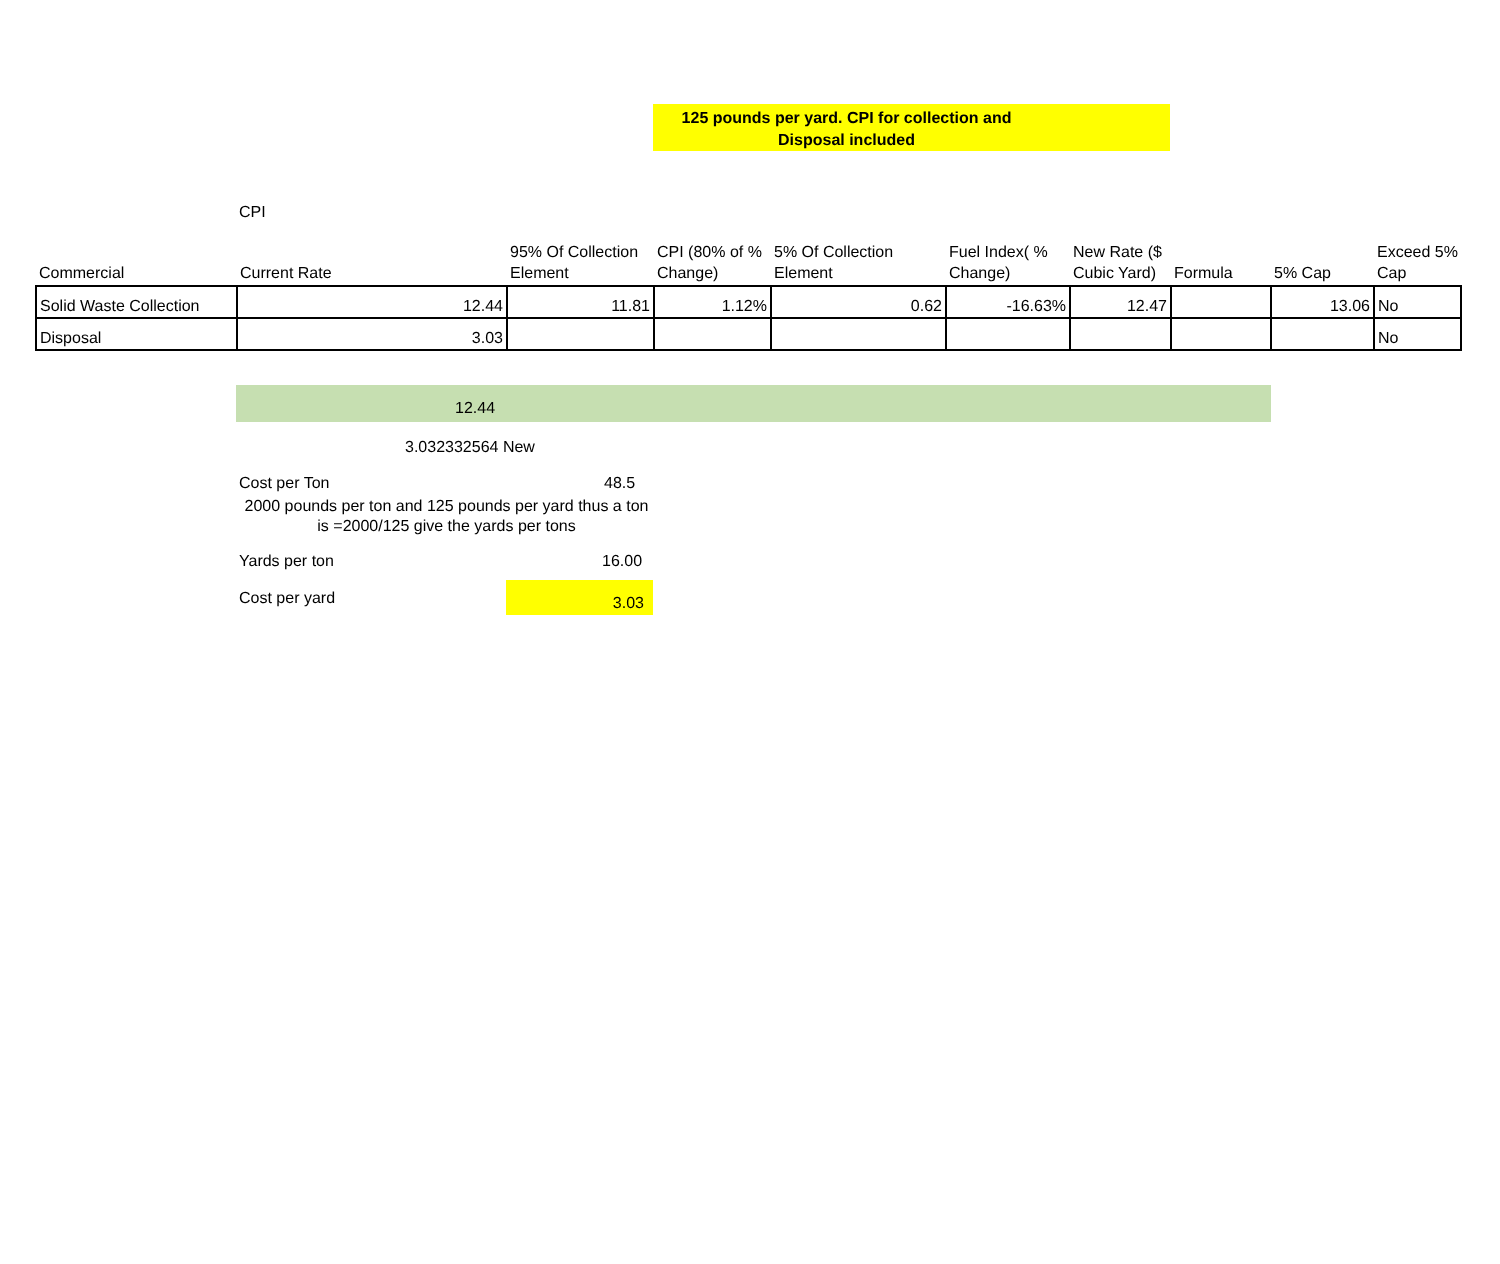125 pounds per yard. CPI for collection and
Disposal included
CPI
| Commercial | Current Rate | 95% Of Collection Element | CPI (80% of % Change) | 5% Of Collection Element | Fuel Index( % Change) | New Rate ($ Cubic Yard) | Formula | 5% Cap | Exceed 5% Cap |
| Solid Waste Collection | 12.44 | 11.81 | 1.12% | 0.62 | -16.63% | 12.47 | | 13.06 | No |
| Disposal | 3.03 | | | | | | | | No |
12.44
3.032332564 New
Cost per Ton 48.5
2000 pounds per ton and 125 pounds per yard thus a ton is =2000/125 give the yards per tons
Yards per ton 16.00
Cost per yard 3.03